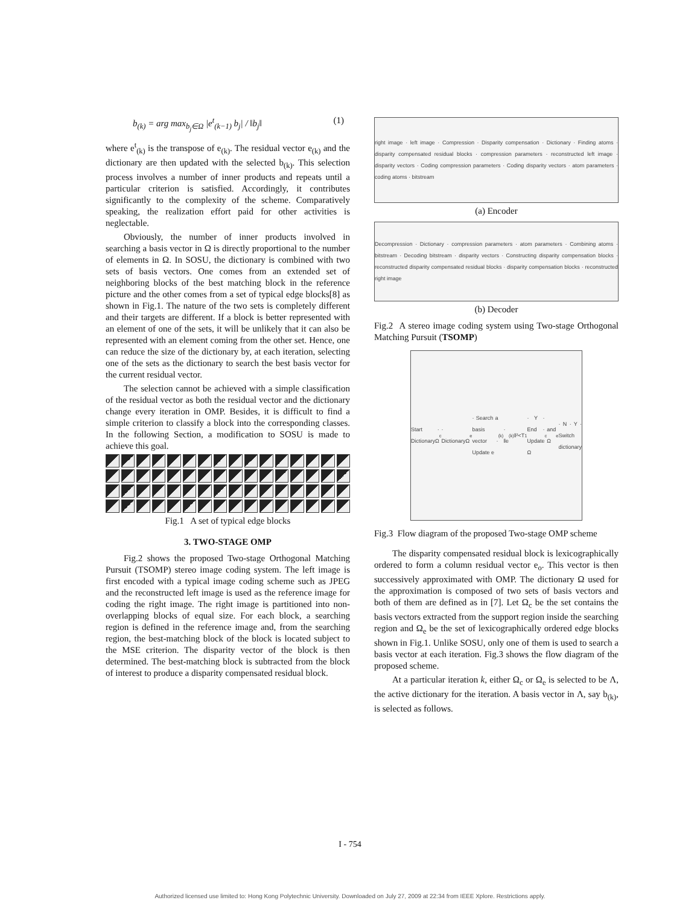b<sub>(k)</sub> = arg max<sub>b<sub>j</sub>∈Ω</sub> |e<sup>t</sup><sub>(k−1)</sub> b<sub>j</sub>| / ‖b<sub>j</sub>‖ (1)
where e<sup>t</sup><sub>(k)</sub> is the transpose of e<sub>(k)</sub>. The residual vector e<sub>(k)</sub> and the dictionary are then updated with the selected b<sub>(k)</sub>. This selection process involves a number of inner products and repeats until a particular criterion is satisfied. Accordingly, it contributes significantly to the complexity of the scheme. Comparatively speaking, the realization effort paid for other activities is neglectable.
Obviously, the number of inner products involved in searching a basis vector in Ω is directly proportional to the number of elements in Ω. In SOSU, the dictionary is combined with two sets of basis vectors. One comes from an extended set of neighboring blocks of the best matching block in the reference picture and the other comes from a set of typical edge blocks[8] as shown in Fig.1. The nature of the two sets is completely different and their targets are different. If a block is better represented with an element of one of the sets, it will be unlikely that it can also be represented with an element coming from the other set. Hence, one can reduce the size of the dictionary by, at each iteration, selecting one of the sets as the dictionary to search the best basis vector for the current residual vector.
The selection cannot be achieved with a simple classification of the residual vector as both the residual vector and the dictionary change every iteration in OMP. Besides, it is difficult to find a simple criterion to classify a block into the corresponding classes. In the following Section, a modification to SOSU is made to achieve this goal.
Fig.1 A set of typical edge blocks
3. TWO-STAGE OMP
Fig.2 shows the proposed Two-stage Orthogonal Matching Pursuit (TSOMP) stereo image coding system. The left image is first encoded with a typical image coding scheme such as JPEG and the reconstructed left image is used as the reference image for coding the right image. The right image is partitioned into non-overlapping blocks of equal size. For each block, a searching region is defined in the reference image and, from the searching region, the best-matching block of the block is located subject to the MSE criterion. The disparity vector of the block is then determined. The best-matching block is subtracted from the block of interest to produce a disparity compensated residual block.
right image · left image · Compression · Disparity compensation · Dictionary · Finding atoms · disparity compensated residual blocks · compression parameters · reconstructed left image · disparity vectors · Coding compression parameters · Coding disparity vectors · atom parameters · coding atoms · bitstream
(a) Encoder
Decompression · Dictionary · compression parameters · atom parameters · Combining atoms · bitstream · Decoding bitstream · disparity vectors · Constructing disparity compensation blocks · reconstructed disparity compensated residual blocks · disparity compensation blocks · reconstructed right image
(b) Decoder
Fig.2 A stereo image coding system using Two-stage Orthogonal Matching Pursuit (TSOMP)
Start · DictionaryΩ<sub>c</sub> · DictionaryΩ<sub>e</sub> · Search a basis vector · Update e<sub>(k)</sub> · ‖e<sub>(k)</sub>‖²<T<sub>1</sub> · Y · End · Update Ω<sub>c</sub> and Ω<sub>e</sub> · N · Y · Switch dictionary
Fig.3 Flow diagram of the proposed Two-stage OMP scheme
The disparity compensated residual block is lexicographically ordered to form a column residual vector e<sub>o</sub>. This vector is then successively approximated with OMP. The dictionary Ω used for the approximation is composed of two sets of basis vectors and both of them are defined as in [7]. Let Ω<sub>c</sub> be the set contains the basis vectors extracted from the support region inside the searching region and Ω<sub>e</sub> be the set of lexicographically ordered edge blocks shown in Fig.1. Unlike SOSU, only one of them is used to search a basis vector at each iteration. Fig.3 shows the flow diagram of the proposed scheme.
At a particular iteration k, either Ω<sub>c</sub> or Ω<sub>e</sub> is selected to be Λ, the active dictionary for the iteration. A basis vector in Λ, say b<sub>(k)</sub>, is selected as follows.
I - 754
Authorized licensed use limited to: Hong Kong Polytechnic University. Downloaded on July 27, 2009 at 22:34 from IEEE Xplore. Restrictions apply.